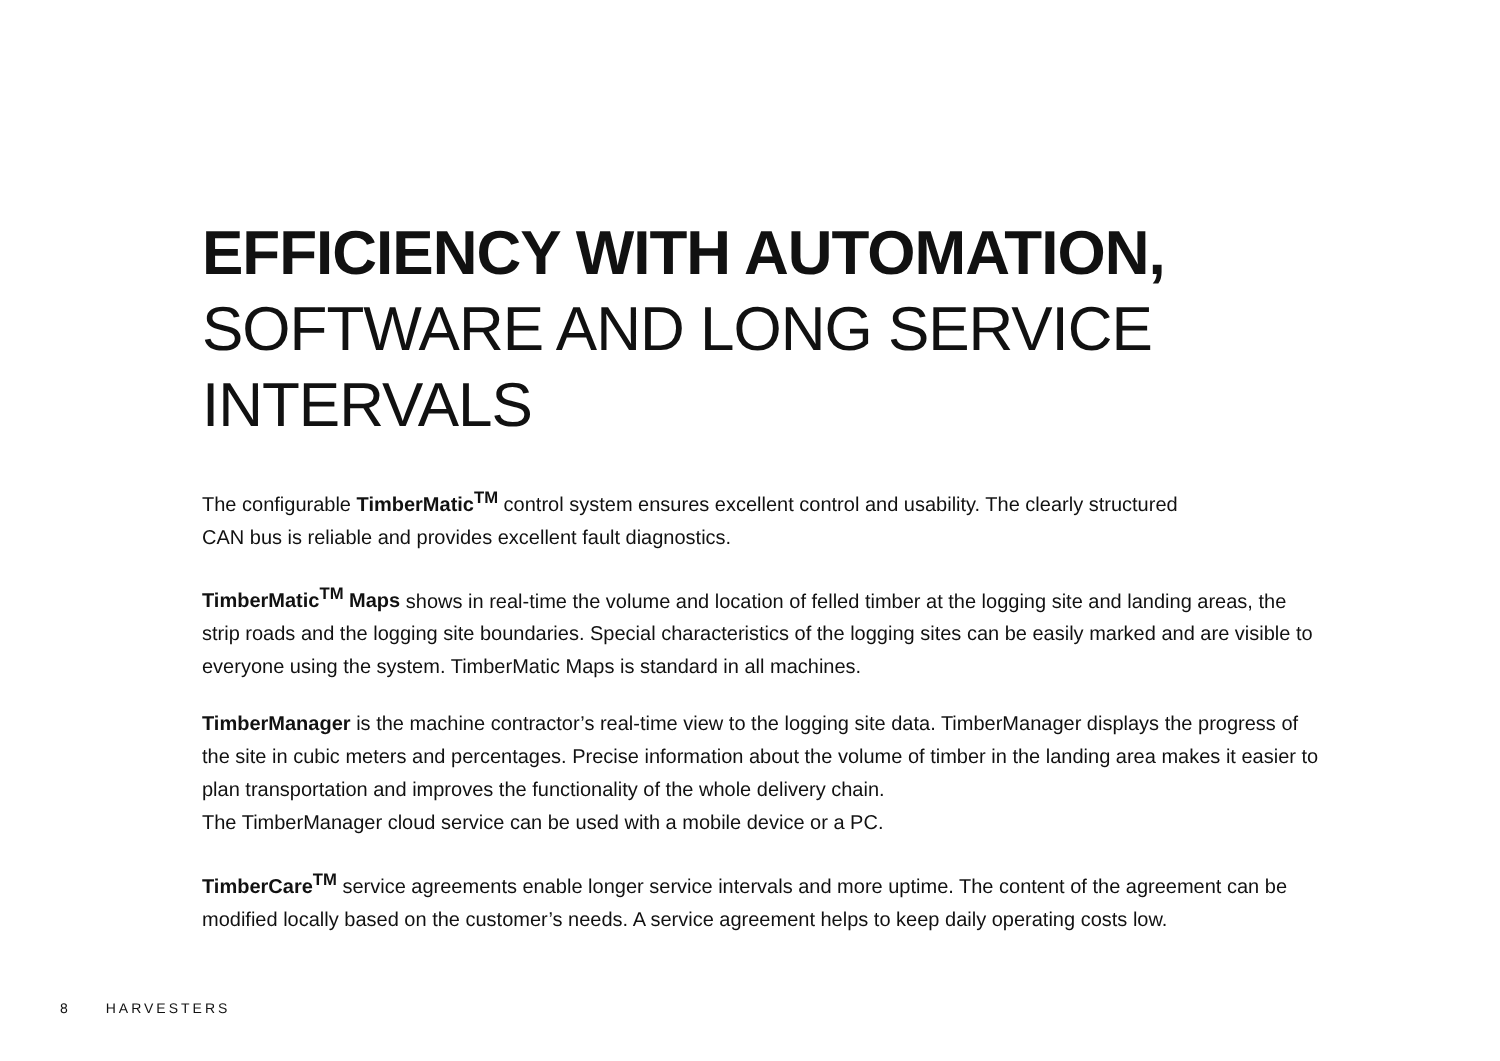EFFICIENCY WITH AUTOMATION,
SOFTWARE AND LONG SERVICE
INTERVALS
The configurable TimberMatic<sup>TM</sup> control system ensures excellent control and usability. The clearly structured
CAN bus is reliable and provides excellent fault diagnostics.
TimberMatic<sup>TM</sup> Maps shows in real-time the volume and location of felled timber at the logging site and landing areas, the strip roads and the logging site boundaries. Special characteristics of the logging sites can be easily marked and are visible to everyone using the system. TimberMatic Maps is standard in all machines.
TimberManager is the machine contractor’s real-time view to the logging site data. TimberManager displays the progress of the site in cubic meters and percentages. Precise information about the volume of timber in the landing area makes it easier to plan transportation and improves the functionality of the whole delivery chain.
The TimberManager cloud service can be used with a mobile device or a PC.
TimberCare<sup>TM</sup> service agreements enable longer service intervals and more uptime. The content of the agreement can be modified locally based on the customer’s needs. A service agreement helps to keep daily operating costs low.
8 HARVESTERS